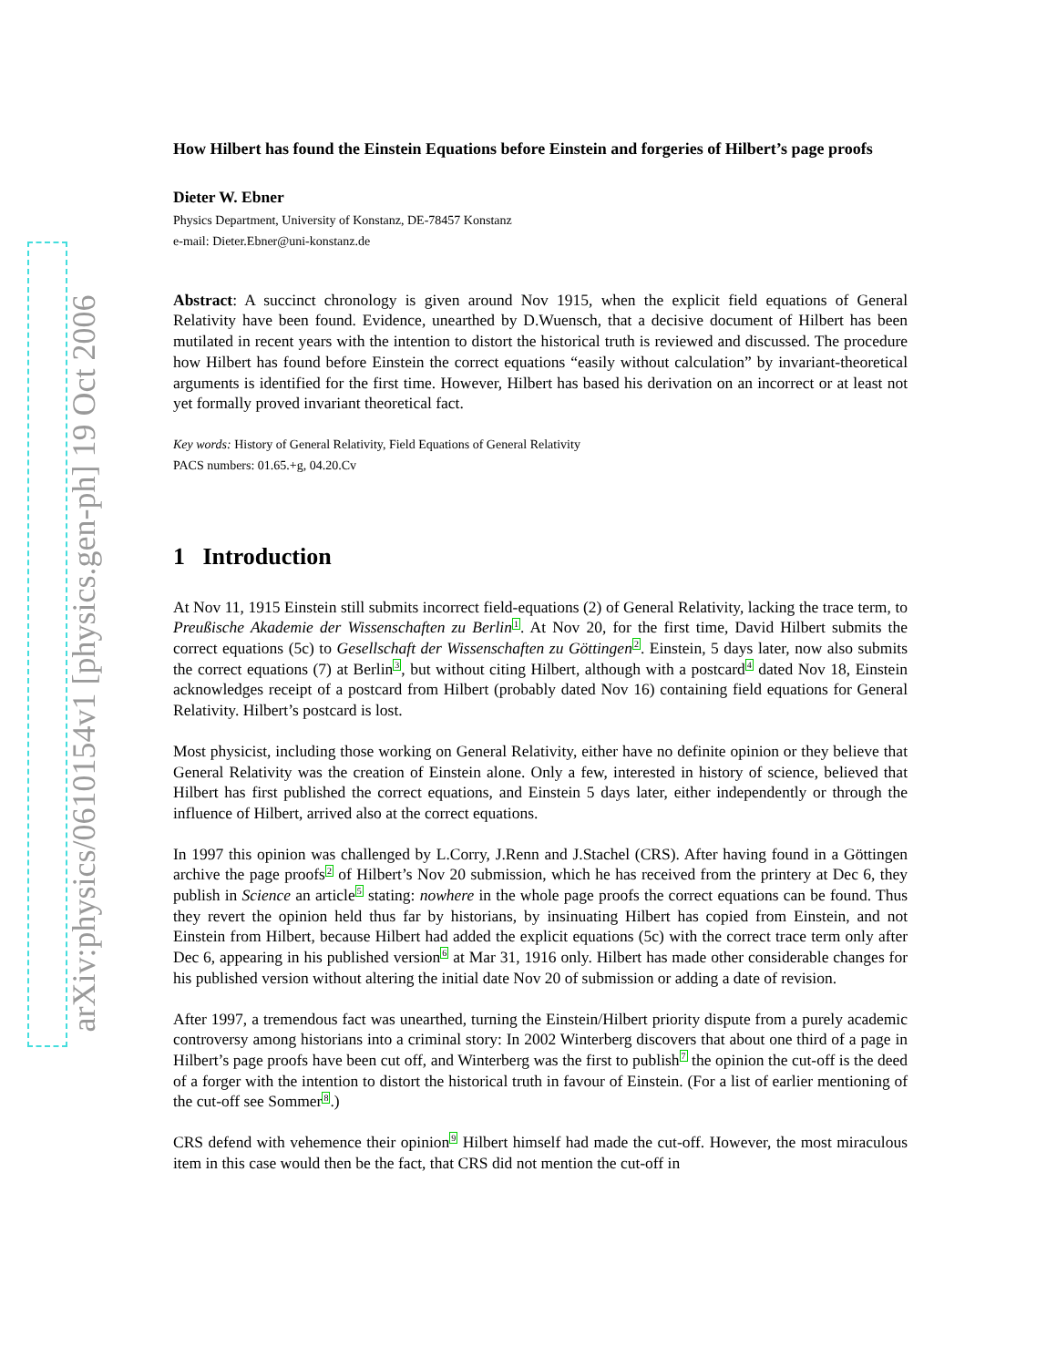arXiv:physics/0610154v1 [physics.gen-ph] 19 Oct 2006
How Hilbert has found the Einstein Equations before Einstein and forgeries of Hilbert’s page proofs
Dieter W. Ebner
Physics Department, University of Konstanz, DE-78457 Konstanz
e-mail: Dieter.Ebner@uni-konstanz.de
Abstract: A succinct chronology is given around Nov 1915, when the explicit field equations of General Relativity have been found. Evidence, unearthed by D.Wuensch, that a decisive document of Hilbert has been mutilated in recent years with the intention to distort the historical truth is reviewed and discussed. The procedure how Hilbert has found before Einstein the correct equations “easily without calculation” by invariant-theoretical arguments is identified for the first time. However, Hilbert has based his derivation on an incorrect or at least not yet formally proved invariant theoretical fact.
Key words: History of General Relativity, Field Equations of General Relativity
PACS numbers: 01.65.+g, 04.20.Cv
1 Introduction
At Nov 11, 1915 Einstein still submits incorrect field-equations (2) of General Relativity, lacking the trace term, to Preußische Akademie der Wissenschaften zu Berlin 1. At Nov 20, for the first time, David Hilbert submits the correct equations (5c) to Gesellschaft der Wissenschaften zu Göttingen 2. Einstein, 5 days later, now also submits the correct equations (7) at Berlin3, but without citing Hilbert, although with a postcard4 dated Nov 18, Einstein acknowledges receipt of a postcard from Hilbert (probably dated Nov 16) containing field equations for General Relativity. Hilbert’s postcard is lost.
Most physicist, including those working on General Relativity, either have no definite opinion or they believe that General Relativity was the creation of Einstein alone. Only a few, interested in history of science, believed that Hilbert has first published the correct equations, and Einstein 5 days later, either independently or through the influence of Hilbert, arrived also at the correct equations.
In 1997 this opinion was challenged by L.Corry, J.Renn and J.Stachel (CRS). After having found in a Göttingen archive the page proofs2 of Hilbert’s Nov 20 submission, which he has received from the printery at Dec 6, they publish in Science an article5 stating: nowhere in the whole page proofs the correct equations can be found. Thus they revert the opinion held thus far by historians, by insinuating Hilbert has copied from Einstein, and not Einstein from Hilbert, because Hilbert had added the explicit equations (5c) with the correct trace term only after Dec 6, appearing in his published version6 at Mar 31, 1916 only. Hilbert has made other considerable changes for his published version without altering the initial date Nov 20 of submission or adding a date of revision.
After 1997, a tremendous fact was unearthed, turning the Einstein/Hilbert priority dispute from a purely academic controversy among historians into a criminal story: In 2002 Winterberg discovers that about one third of a page in Hilbert’s page proofs have been cut off, and Winterberg was the first to publish7 the opinion the cut-off is the deed of a forger with the intention to distort the historical truth in favour of Einstein. (For a list of earlier mentioning of the cut-off see Sommer8.)
CRS defend with vehemence their opinion9 Hilbert himself had made the cut-off. However, the most miraculous item in this case would then be the fact, that CRS did not mention the cut-off in